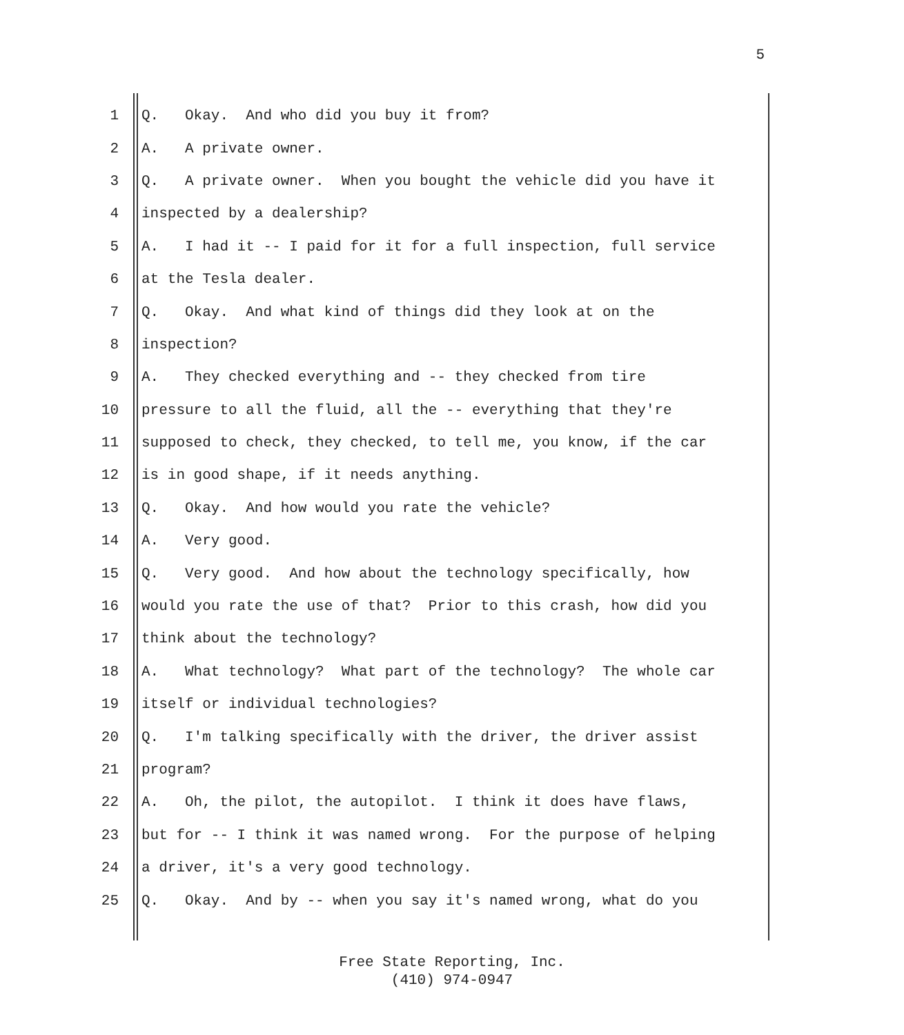5
1 Q. Okay. And who did you buy it from?
2 A. A private owner.
3 Q. A private owner. When you bought the vehicle did you have it
4 inspected by a dealership?
5 A. I had it -- I paid for it for a full inspection, full service
6 at the Tesla dealer.
7 Q. Okay. And what kind of things did they look at on the
8 inspection?
9 A. They checked everything and -- they checked from tire
10 pressure to all the fluid, all the -- everything that they're
11 supposed to check, they checked, to tell me, you know, if the car
12 is in good shape, if it needs anything.
13 Q. Okay. And how would you rate the vehicle?
14 A. Very good.
15 Q. Very good. And how about the technology specifically, how
16 would you rate the use of that? Prior to this crash, how did you
17 think about the technology?
18 A. What technology? What part of the technology? The whole car
19 itself or individual technologies?
20 Q. I'm talking specifically with the driver, the driver assist
21 program?
22 A. Oh, the pilot, the autopilot. I think it does have flaws,
23 but for -- I think it was named wrong. For the purpose of helping
24 a driver, it's a very good technology.
25 Q. Okay. And by -- when you say it's named wrong, what do you
Free State Reporting, Inc.
(410) 974-0947